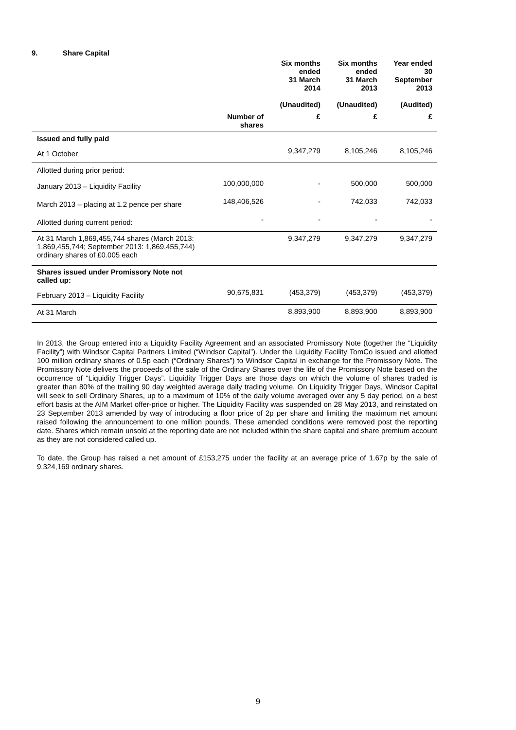9. Share Capital
| | | Six months ended 31 March 2014 (Unaudited) | Six months ended 31 March 2013 (Unaudited) | Year ended 30 September 2013 (Audited) |
| --- | --- | --- | --- | --- |
| | Number of shares | £ | £ | £ |
| Issued and fully paid | | | | |
| At 1 October | | 9,347,279 | 8,105,246 | 8,105,246 |
| Allotted during prior period: | | | | |
| January 2013 – Liquidity Facility | 100,000,000 | - | 500,000 | 500,000 |
| March 2013 – placing at 1.2 pence per share | 148,406,526 | - | 742,033 | 742,033 |
| Allotted during current period: | - | - | - | - |
| At 31 March 1,869,455,744 shares (March 2013: 1,869,455,744; September 2013: 1,869,455,744) ordinary shares of £0.005 each | | 9,347,279 | 9,347,279 | 9,347,279 |
| Shares issued under Promissory Note not called up: | | | | |
| February 2013 – Liquidity Facility | 90,675,831 | (453,379) | (453,379) | (453,379) |
| At 31 March | | 8,893,900 | 8,893,900 | 8,893,900 |
In 2013, the Group entered into a Liquidity Facility Agreement and an associated Promissory Note (together the “Liquidity Facility”) with Windsor Capital Partners Limited (“Windsor Capital”). Under the Liquidity Facility TomCo issued and allotted 100 million ordinary shares of 0.5p each (“Ordinary Shares”) to Windsor Capital in exchange for the Promissory Note. The Promissory Note delivers the proceeds of the sale of the Ordinary Shares over the life of the Promissory Note based on the occurrence of “Liquidity Trigger Days”. Liquidity Trigger Days are those days on which the volume of shares traded is greater than 80% of the trailing 90 day weighted average daily trading volume. On Liquidity Trigger Days, Windsor Capital will seek to sell Ordinary Shares, up to a maximum of 10% of the daily volume averaged over any 5 day period, on a best effort basis at the AIM Market offer-price or higher. The Liquidity Facility was suspended on 28 May 2013, and reinstated on 23 September 2013 amended by way of introducing a floor price of 2p per share and limiting the maximum net amount raised following the announcement to one million pounds. These amended conditions were removed post the reporting date. Shares which remain unsold at the reporting date are not included within the share capital and share premium account as they are not considered called up.
To date, the Group has raised a net amount of £153,275 under the facility at an average price of 1.67p by the sale of 9,324,169 ordinary shares.
9